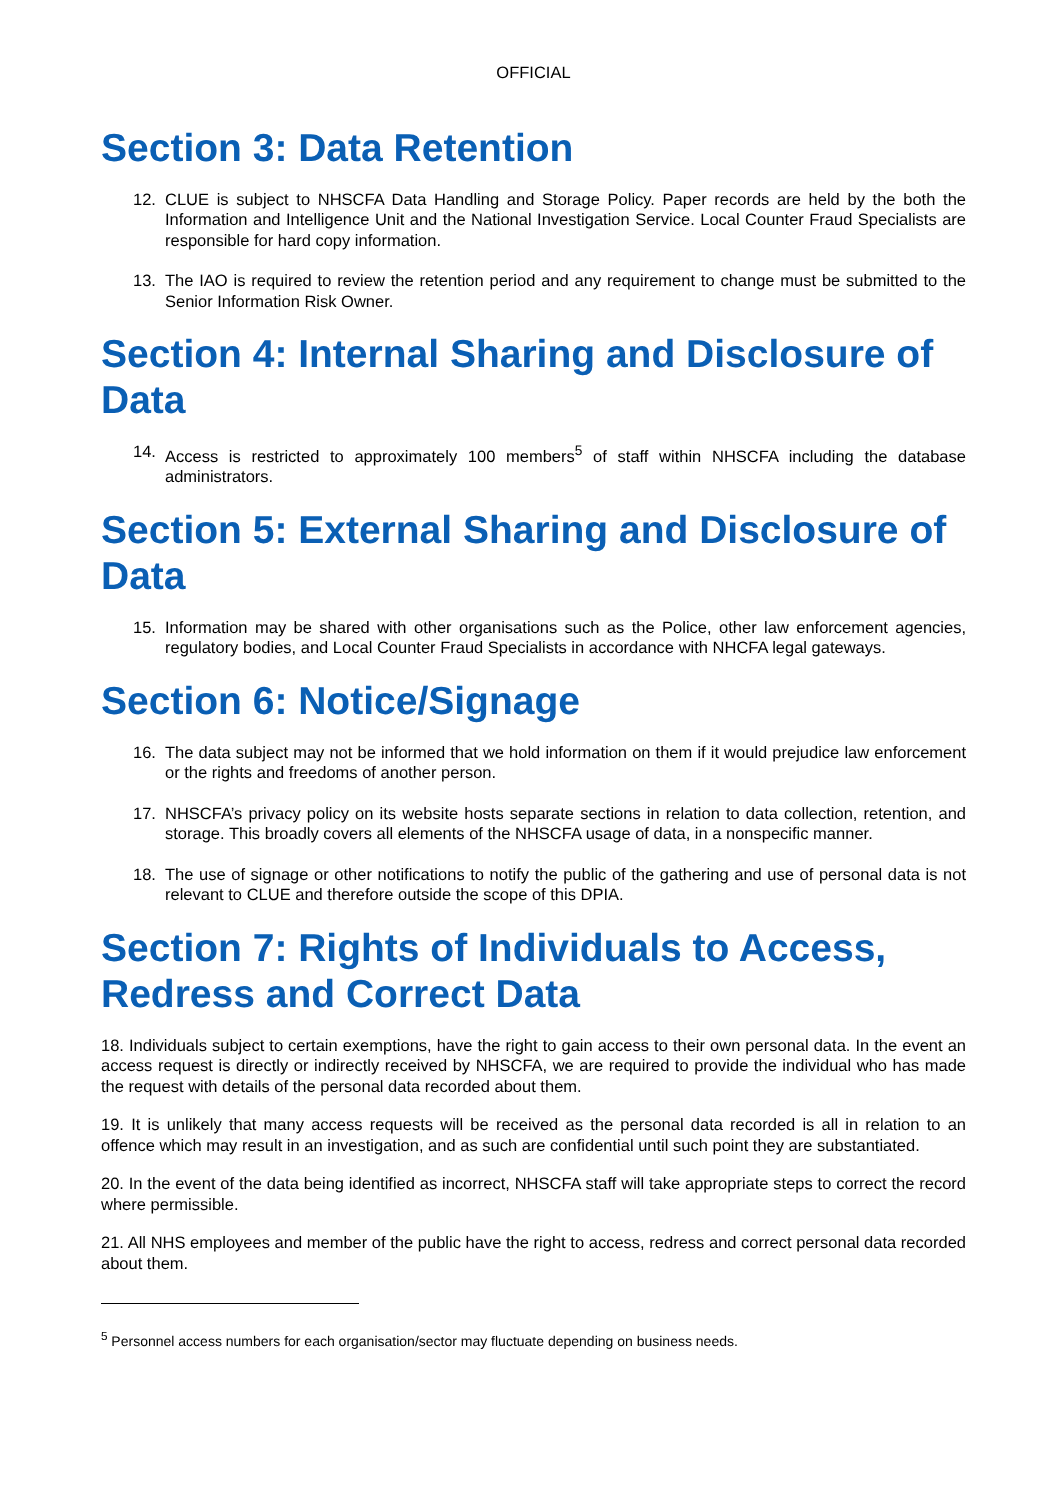OFFICIAL
Section 3: Data Retention
12. CLUE is subject to NHSCFA Data Handling and Storage Policy. Paper records are held by the both the Information and Intelligence Unit and the National Investigation Service. Local Counter Fraud Specialists are responsible for hard copy information.
13. The IAO is required to review the retention period and any requirement to change must be submitted to the Senior Information Risk Owner.
Section 4: Internal Sharing and Disclosure of Data
14. Access is restricted to approximately 100 members<sup>5</sup> of staff within NHSCFA including the database administrators.
Section 5: External Sharing and Disclosure of Data
15. Information may be shared with other organisations such as the Police, other law enforcement agencies, regulatory bodies, and Local Counter Fraud Specialists in accordance with NHCFA legal gateways.
Section 6: Notice/Signage
16. The data subject may not be informed that we hold information on them if it would prejudice law enforcement or the rights and freedoms of another person.
17. NHSCFA’s privacy policy on its website hosts separate sections in relation to data collection, retention, and storage. This broadly covers all elements of the NHSCFA usage of data, in a nonspecific manner.
18. The use of signage or other notifications to notify the public of the gathering and use of personal data is not relevant to CLUE and therefore outside the scope of this DPIA.
Section 7: Rights of Individuals to Access, Redress and Correct Data
18. Individuals subject to certain exemptions, have the right to gain access to their own personal data. In the event an access request is directly or indirectly received by NHSCFA, we are required to provide the individual who has made the request with details of the personal data recorded about them.
19. It is unlikely that many access requests will be received as the personal data recorded is all in relation to an offence which may result in an investigation, and as such are confidential until such point they are substantiated.
20. In the event of the data being identified as incorrect, NHSCFA staff will take appropriate steps to correct the record where permissible.
21. All NHS employees and member of the public have the right to access, redress and correct personal data recorded about them.
<sup>5</sup> Personnel access numbers for each organisation/sector may fluctuate depending on business needs.